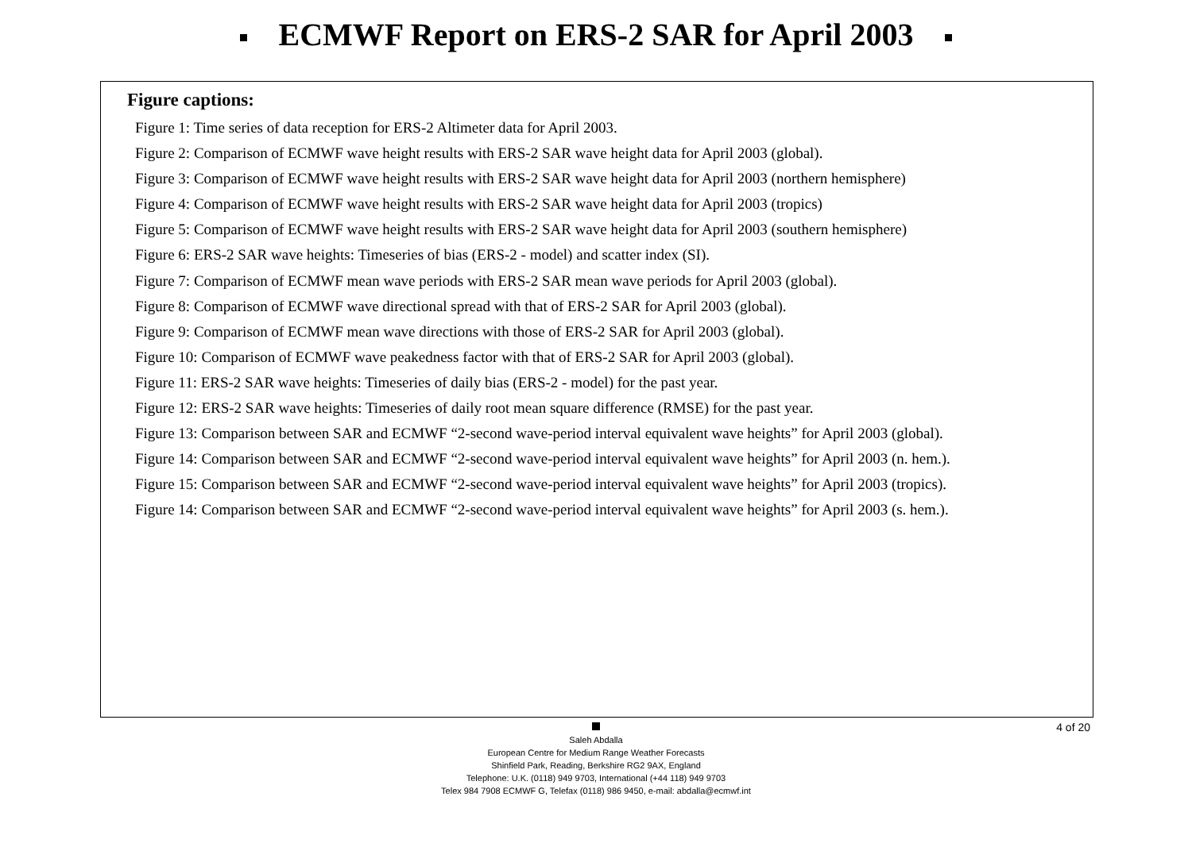ECMWF Report on ERS-2 SAR for April 2003
Figure captions:
Figure 1: Time series of data reception for ERS-2 Altimeter data for April 2003.
Figure 2: Comparison of ECMWF wave height results with ERS-2 SAR wave height data for April 2003 (global).
Figure 3: Comparison of ECMWF wave height results with ERS-2 SAR wave height data for April 2003 (northern hemisphere)
Figure 4: Comparison of ECMWF wave height results with ERS-2 SAR wave height data for April 2003 (tropics)
Figure 5: Comparison of ECMWF wave height results with ERS-2 SAR wave height data for April 2003 (southern hemisphere)
Figure 6: ERS-2 SAR wave heights: Timeseries of bias (ERS-2 - model) and scatter index (SI).
Figure 7: Comparison of ECMWF mean wave periods with ERS-2 SAR mean wave periods for April 2003 (global).
Figure 8: Comparison of ECMWF wave directional spread with that of ERS-2 SAR for April 2003 (global).
Figure 9: Comparison of ECMWF mean wave directions with those of ERS-2 SAR for April 2003 (global).
Figure 10: Comparison of ECMWF wave peakedness factor with that of ERS-2 SAR for April 2003 (global).
Figure 11: ERS-2 SAR wave heights: Timeseries of daily bias (ERS-2 - model) for the past year.
Figure 12: ERS-2 SAR wave heights: Timeseries of daily root mean square difference (RMSE) for the past year.
Figure 13: Comparison between SAR and ECMWF “2-second wave-period interval equivalent wave heights” for April 2003 (global).
Figure 14: Comparison between SAR and ECMWF “2-second wave-period interval equivalent wave heights” for April 2003 (n. hem.).
Figure 15: Comparison between SAR and ECMWF “2-second wave-period interval equivalent wave heights” for April 2003 (tropics).
Figure 14: Comparison between SAR and ECMWF “2-second wave-period interval equivalent wave heights” for April 2003 (s. hem.).
4 of 20
Saleh Abdalla
European Centre for Medium Range Weather Forecasts
Shinfield Park, Reading, Berkshire RG2 9AX, England
Telephone: U.K. (0118) 949 9703, International (+44 118) 949 9703
Telex 984 7908 ECMWF G, Telefax (0118) 986 9450, e-mail: abdalla@ecmwf.int